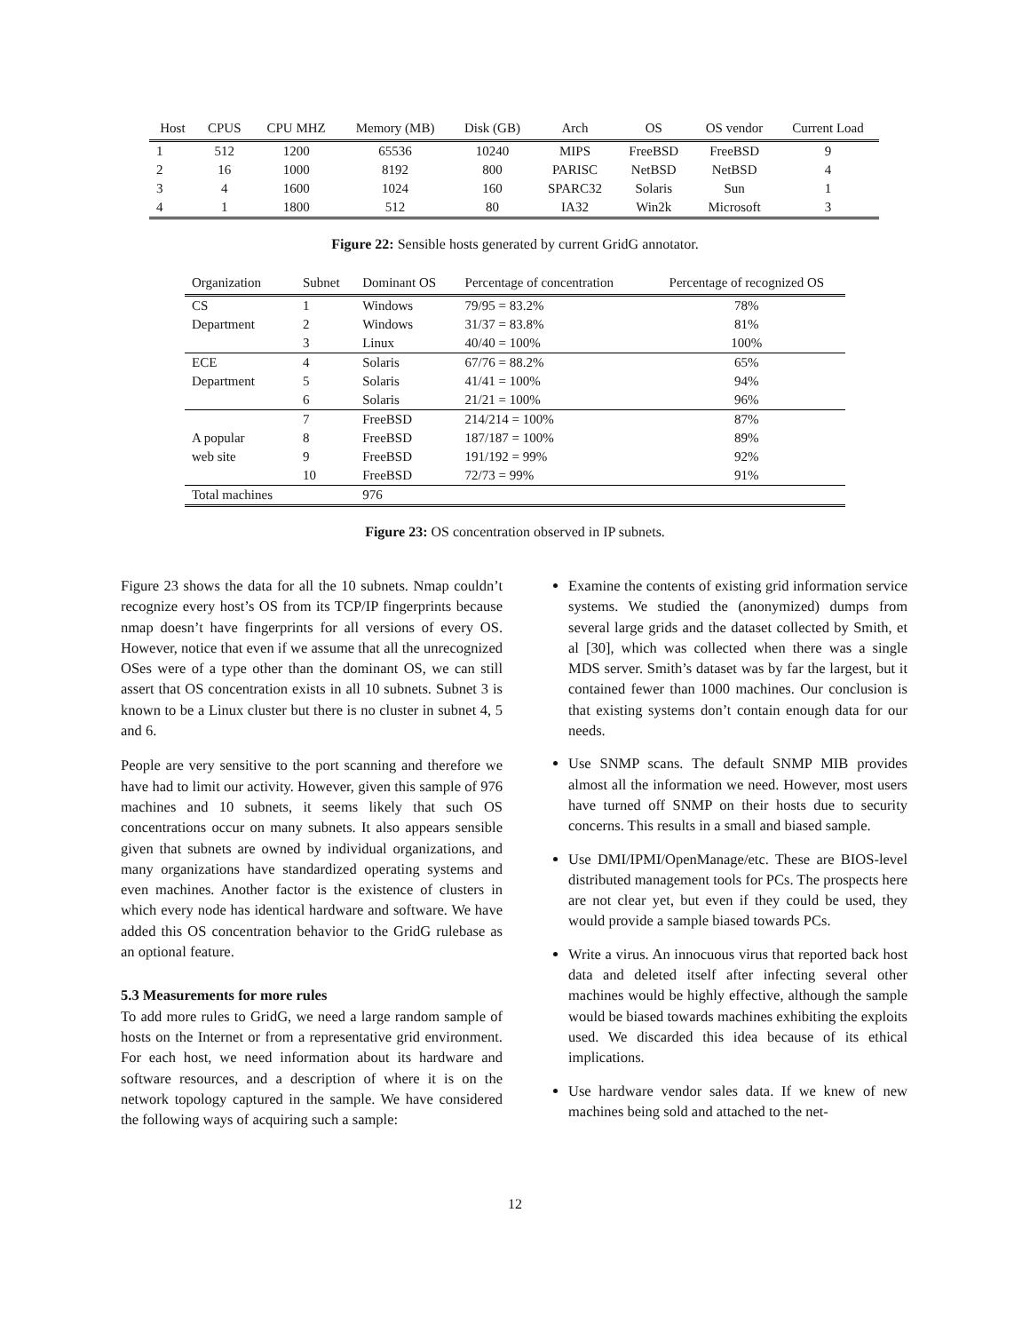| Host | CPUS | CPU MHZ | Memory (MB) | Disk (GB) | Arch | OS | OS vendor | Current Load |
| --- | --- | --- | --- | --- | --- | --- | --- | --- |
| 1 | 512 | 1200 | 65536 | 10240 | MIPS | FreeBSD | FreeBSD | 9 |
| 2 | 16 | 1000 | 8192 | 800 | PARISC | NetBSD | NetBSD | 4 |
| 3 | 4 | 1600 | 1024 | 160 | SPARC32 | Solaris | Sun | 1 |
| 4 | 1 | 1800 | 512 | 80 | IA32 | Win2k | Microsoft | 3 |
Figure 22: Sensible hosts generated by current GridG annotator.
| Organization | Subnet | Dominant OS | Percentage of concentration | Percentage of recognized OS |
| --- | --- | --- | --- | --- |
| CS | 1 | Windows | 79/95 = 83.2% | 78% |
| Department | 2 | Windows | 31/37 = 83.8% | 81% |
| | 3 | Linux | 40/40 = 100% | 100% |
| ECE | 4 | Solaris | 67/76 = 88.2% | 65% |
| Department | 5 | Solaris | 41/41 = 100% | 94% |
| | 6 | Solaris | 21/21 = 100% | 96% |
| | 7 | FreeBSD | 214/214 = 100% | 87% |
| A popular | 8 | FreeBSD | 187/187 = 100% | 89% |
| web site | 9 | FreeBSD | 191/192 = 99% | 92% |
| | 10 | FreeBSD | 72/73 = 99% | 91% |
| Total machines | | 976 | | |
Figure 23: OS concentration observed in IP subnets.
Figure 23 shows the data for all the 10 subnets. Nmap couldn’t recognize every host’s OS from its TCP/IP fingerprints because nmap doesn’t have fingerprints for all versions of every OS. However, notice that even if we assume that all the unrecognized OSes were of a type other than the dominant OS, we can still assert that OS concentration exists in all 10 subnets. Subnet 3 is known to be a Linux cluster but there is no cluster in subnet 4, 5 and 6.
People are very sensitive to the port scanning and therefore we have had to limit our activity. However, given this sample of 976 machines and 10 subnets, it seems likely that such OS concentrations occur on many subnets. It also appears sensible given that subnets are owned by individual organizations, and many organizations have standardized operating systems and even machines. Another factor is the existence of clusters in which every node has identical hardware and software. We have added this OS concentration behavior to the GridG rulebase as an optional feature.
5.3 Measurements for more rules
To add more rules to GridG, we need a large random sample of hosts on the Internet or from a representative grid environment. For each host, we need information about its hardware and software resources, and a description of where it is on the network topology captured in the sample. We have considered the following ways of acquiring such a sample:
Examine the contents of existing grid information service systems. We studied the (anonymized) dumps from several large grids and the dataset collected by Smith, et al [30], which was collected when there was a single MDS server. Smith’s dataset was by far the largest, but it contained fewer than 1000 machines. Our conclusion is that existing systems don’t contain enough data for our needs.
Use SNMP scans. The default SNMP MIB provides almost all the information we need. However, most users have turned off SNMP on their hosts due to security concerns. This results in a small and biased sample.
Use DMI/IPMI/OpenManage/etc. These are BIOS-level distributed management tools for PCs. The prospects here are not clear yet, but even if they could be used, they would provide a sample biased towards PCs.
Write a virus. An innocuous virus that reported back host data and deleted itself after infecting several other machines would be highly effective, although the sample would be biased towards machines exhibiting the exploits used. We discarded this idea because of its ethical implications.
Use hardware vendor sales data. If we knew of new machines being sold and attached to the net-
12